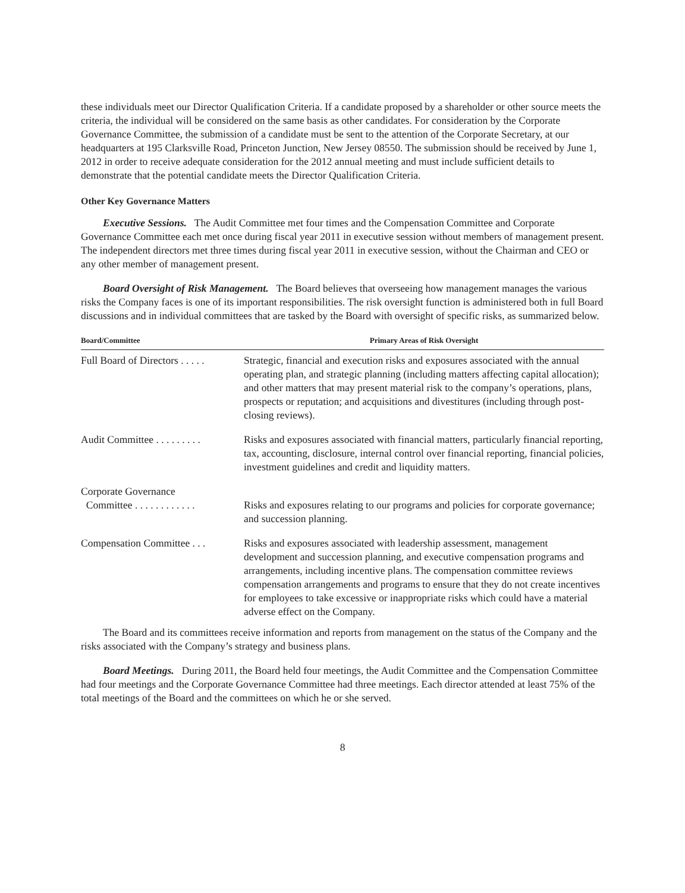these individuals meet our Director Qualification Criteria. If a candidate proposed by a shareholder or other source meets the criteria, the individual will be considered on the same basis as other candidates. For consideration by the Corporate Governance Committee, the submission of a candidate must be sent to the attention of the Corporate Secretary, at our headquarters at 195 Clarksville Road, Princeton Junction, New Jersey 08550. The submission should be received by June 1, 2012 in order to receive adequate consideration for the 2012 annual meeting and must include sufficient details to demonstrate that the potential candidate meets the Director Qualification Criteria.
Other Key Governance Matters
Executive Sessions. The Audit Committee met four times and the Compensation Committee and Corporate Governance Committee each met once during fiscal year 2011 in executive session without members of management present. The independent directors met three times during fiscal year 2011 in executive session, without the Chairman and CEO or any other member of management present.
Board Oversight of Risk Management. The Board believes that overseeing how management manages the various risks the Company faces is one of its important responsibilities. The risk oversight function is administered both in full Board discussions and in individual committees that are tasked by the Board with oversight of specific risks, as summarized below.
| Board/Committee | Primary Areas of Risk Oversight |
| --- | --- |
| Full Board of Directors . . . . . | Strategic, financial and execution risks and exposures associated with the annual operating plan, and strategic planning (including matters affecting capital allocation); and other matters that may present material risk to the company’s operations, plans, prospects or reputation; and acquisitions and divestitures (including through post-closing reviews). |
| Audit Committee . . . . . . . . . | Risks and exposures associated with financial matters, particularly financial reporting, tax, accounting, disclosure, internal control over financial reporting, financial policies, investment guidelines and credit and liquidity matters. |
| Corporate Governance Committee . . . . . . . . . . . . | Risks and exposures relating to our programs and policies for corporate governance; and succession planning. |
| Compensation Committee . . . | Risks and exposures associated with leadership assessment, management development and succession planning, and executive compensation programs and arrangements, including incentive plans. The compensation committee reviews compensation arrangements and programs to ensure that they do not create incentives for employees to take excessive or inappropriate risks which could have a material adverse effect on the Company. |
The Board and its committees receive information and reports from management on the status of the Company and the risks associated with the Company’s strategy and business plans.
Board Meetings. During 2011, the Board held four meetings, the Audit Committee and the Compensation Committee had four meetings and the Corporate Governance Committee had three meetings. Each director attended at least 75% of the total meetings of the Board and the committees on which he or she served.
8